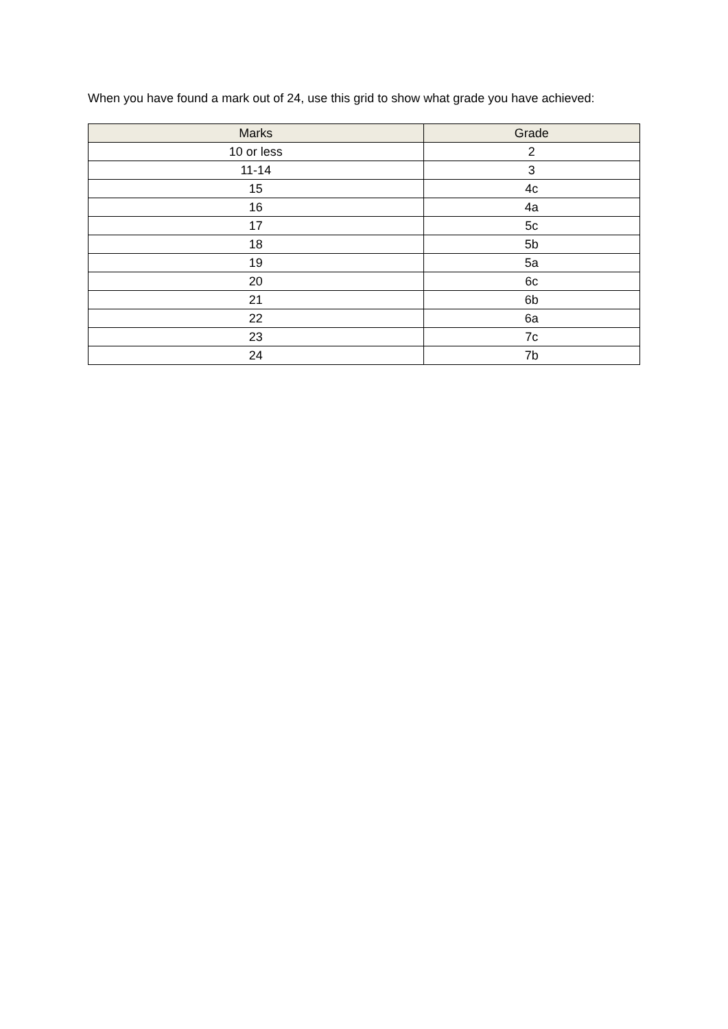When you have found a mark out of 24, use this grid to show what grade you have achieved:
| Marks | Grade |
| --- | --- |
| 10 or less | 2 |
| 11-14 | 3 |
| 15 | 4c |
| 16 | 4a |
| 17 | 5c |
| 18 | 5b |
| 19 | 5a |
| 20 | 6c |
| 21 | 6b |
| 22 | 6a |
| 23 | 7c |
| 24 | 7b |